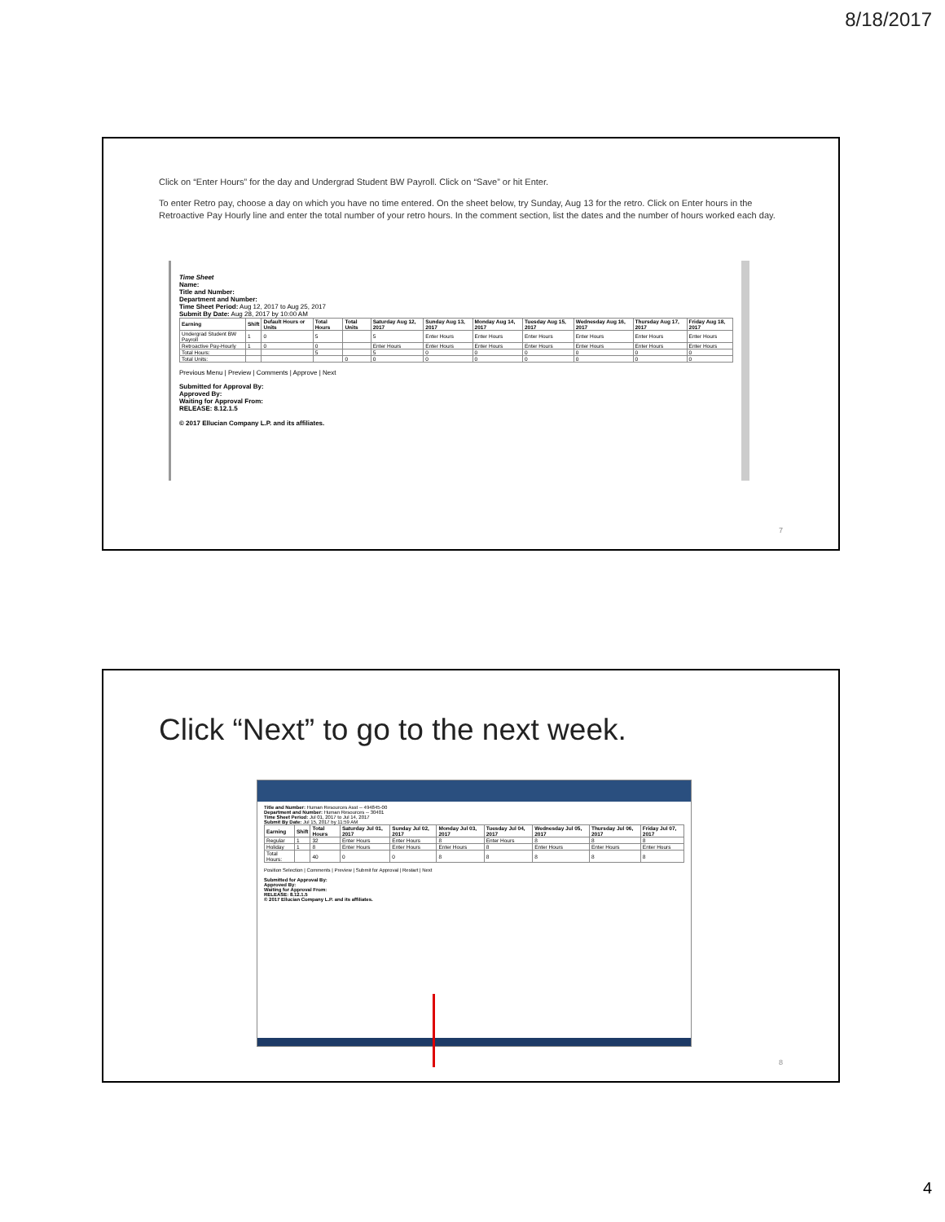8/18/2017
Click on “Enter Hours” for the day and Undergrad Student BW Payroll. Click on “Save” or hit Enter.
To enter Retro pay, choose a day on which you have no time entered. On the sheet below, try Sunday, Aug 13 for the retro. Click on Enter hours in the Retroactive Pay Hourly line and enter the total number of your retro hours. In the comment section, list the dates and the number of hours worked each day.
Time Sheet
Name:
Title and Number:
Department and Number:
Time Sheet Period: Aug 12, 2017 to Aug 25, 2017
Submit By Date: Aug 28, 2017 by 10:00 AM
| Earning | Shift | Default Hours or Units | Total Hours | Total Units | Saturday Aug 12, 2017 | Sunday Aug 13, 2017 | Monday Aug 14, 2017 | Tuesday Aug 15, 2017 | Wednesday Aug 16, 2017 | Thursday Aug 17, 2017 | Friday Aug 18, 2017 |
| --- | --- | --- | --- | --- | --- | --- | --- | --- | --- | --- | --- |
| Undergrad Student BW Payroll | 1 | 0 | 5 | | 5 | Enter Hours | Enter Hours | Enter Hours | Enter Hours | Enter Hours | Enter Hours |
| Retroactive Pay-Hourly | 1 | 0 | 0 | | Enter Hours | Enter Hours | Enter Hours | Enter Hours | Enter Hours | Enter Hours | Enter Hours |
| Total Hours: | | | 5 | | 5 | 0 | 0 | 0 | 0 | 0 | 0 |
| Total Units: | | | | 0 | 0 | 0 | 0 | 0 | 0 | 0 | 0 |
Previous Menu | Preview | Comments | Approve | Next
Submitted for Approval By:
Approved By:
Waiting for Approval From:
RELEASE: 8.12.1.5
© 2017 Ellucian Company L.P. and its affiliates.
7
Click “Next” to go to the next week.
Title and Number: Human Resources Asst -- 494845-00
Department and Number: Human Resources -- 30401
Time Sheet Period: Jul 01, 2017 to Jul 14, 2017
Submit By Date: Jul 15, 2017 by 11:59 AM
| Earning | Shift | Total Hours | Saturday Jul 01, 2017 | Sunday Jul 02, 2017 | Monday Jul 03, 2017 | Tuesday Jul 04, 2017 | Wednesday Jul 05, 2017 | Thursday Jul 06, 2017 | Friday Jul 07, 2017 |
| --- | --- | --- | --- | --- | --- | --- | --- | --- | --- |
| Regular | 1 | 32 | Enter Hours | Enter Hours | 8 | Enter Hours | 8 | 8 | 8 |
| Holiday | 1 | 8 | Enter Hours | Enter Hours | Enter Hours | 8 | Enter Hours | Enter Hours | Enter Hours |
| Total Hours: | | 40 | 0 | 0 | 8 | 8 | 8 | 8 | 8 |
Position Selection | Comments | Preview | Submit for Approval | Restart | Next
Submitted for Approval By:
Approved By:
Waiting for Approval From:
RELEASE: 8.12.1.5
© 2017 Ellucian Company L.P. and its affiliates.
8
4